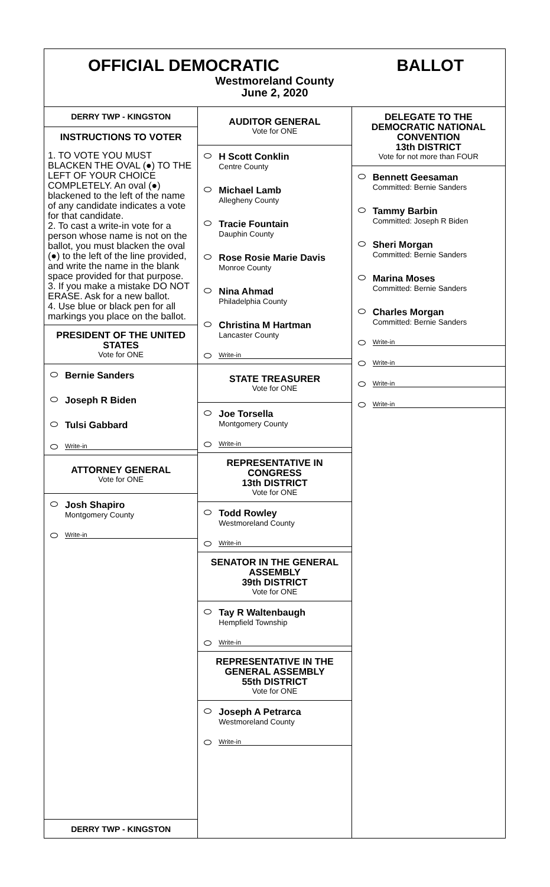OFFICIAL DEMOCRATIC BALLOT
Westmoreland County
June 2, 2020
DERRY TWP - KINGSTON
INSTRUCTIONS TO VOTER
1. TO VOTE YOU MUST BLACKEN THE OVAL (●) TO THE LEFT OF YOUR CHOICE COMPLETELY. An oval (●) blackened to the left of the name of any candidate indicates a vote for that candidate.
2. To cast a write-in vote for a person whose name is not on the ballot, you must blacken the oval (●) to the left of the line provided, and write the name in the blank space provided for that purpose.
3. If you make a mistake DO NOT ERASE. Ask for a new ballot.
4. Use blue or black pen for all markings you place on the ballot.
PRESIDENT OF THE UNITED STATES
Vote for ONE
Bernie Sanders
Joseph R Biden
Tulsi Gabbard
Write-in
ATTORNEY GENERAL
Vote for ONE
Josh Shapiro
Montgomery County
Write-in
DERRY TWP - KINGSTON
AUDITOR GENERAL
Vote for ONE
H Scott Conklin
Centre County
Michael Lamb
Allegheny County
Tracie Fountain
Dauphin County
Rose Rosie Marie Davis
Monroe County
Nina Ahmad
Philadelphia County
Christina M Hartman
Lancaster County
Write-in
STATE TREASURER
Vote for ONE
Joe Torsella
Montgomery County
Write-in
REPRESENTATIVE IN CONGRESS
13th DISTRICT
Vote for ONE
Todd Rowley
Westmoreland County
Write-in
SENATOR IN THE GENERAL ASSEMBLY
39th DISTRICT
Vote for ONE
Tay R Waltenbaugh
Hempfield Township
Write-in
REPRESENTATIVE IN THE GENERAL ASSEMBLY
55th DISTRICT
Vote for ONE
Joseph A Petrarca
Westmoreland County
Write-in
DELEGATE TO THE DEMOCRATIC NATIONAL CONVENTION
13th DISTRICT
Vote for not more than FOUR
Bennett Geesaman
Committed: Bernie Sanders
Tammy Barbin
Committed: Joseph R Biden
Sheri Morgan
Committed: Bernie Sanders
Marina Moses
Committed: Bernie Sanders
Charles Morgan
Committed: Bernie Sanders
Write-in
Write-in
Write-in
Write-in